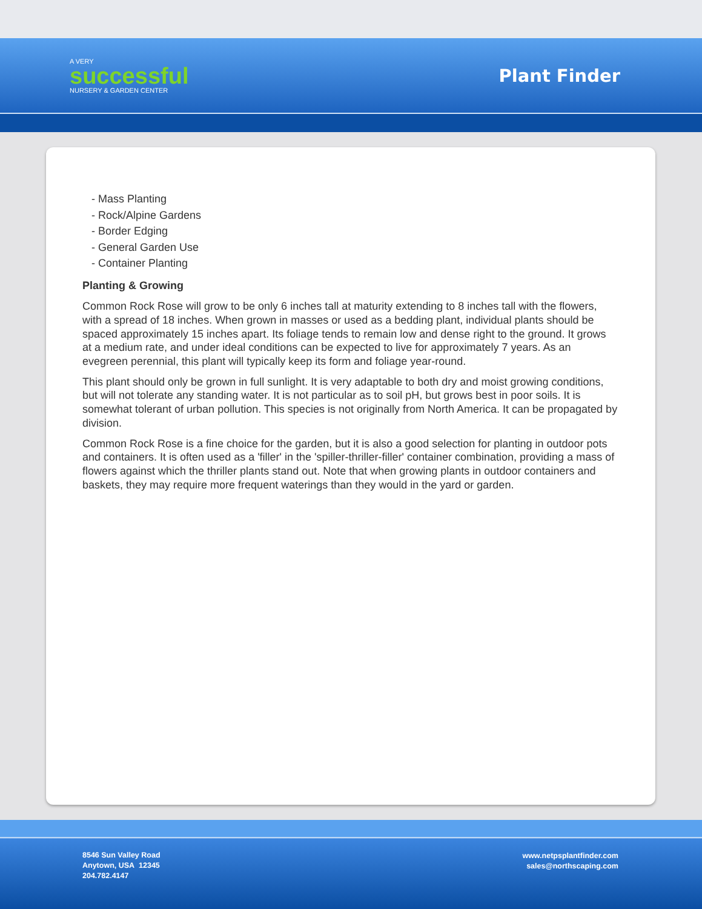A VERY
successful
NURSERY & GARDEN CENTER
Plant Finder
- Mass Planting
- Rock/Alpine Gardens
- Border Edging
- General Garden Use
- Container Planting
Planting & Growing
Common Rock Rose will grow to be only 6 inches tall at maturity extending to 8 inches tall with the flowers, with a spread of 18 inches. When grown in masses or used as a bedding plant, individual plants should be spaced approximately 15 inches apart. Its foliage tends to remain low and dense right to the ground. It grows at a medium rate, and under ideal conditions can be expected to live for approximately 7 years. As an evegreen perennial, this plant will typically keep its form and foliage year-round.
This plant should only be grown in full sunlight. It is very adaptable to both dry and moist growing conditions, but will not tolerate any standing water. It is not particular as to soil pH, but grows best in poor soils. It is somewhat tolerant of urban pollution. This species is not originally from North America. It can be propagated by division.
Common Rock Rose is a fine choice for the garden, but it is also a good selection for planting in outdoor pots and containers. It is often used as a 'filler' in the 'spiller-thriller-filler' container combination, providing a mass of flowers against which the thriller plants stand out. Note that when growing plants in outdoor containers and baskets, they may require more frequent waterings than they would in the yard or garden.
8546 Sun Valley Road
Anytown, USA 12345
204.782.4147
www.netpsplantfinder.com
sales@northscaping.com